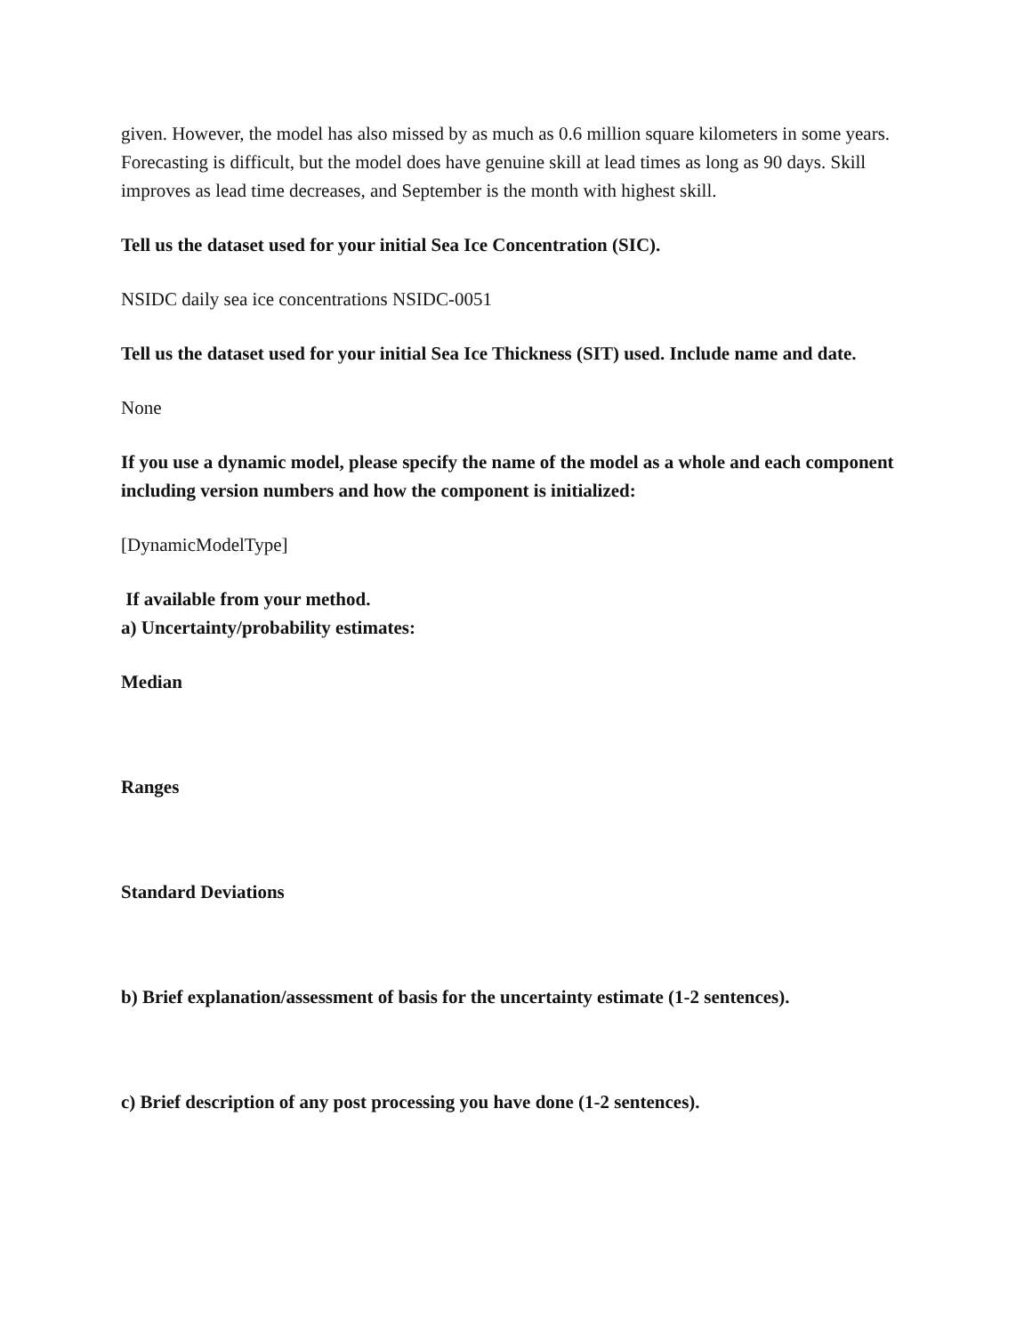given. However, the model has also missed by as much as 0.6 million square kilometers in some years. Forecasting is difficult, but the model does have genuine skill at lead times as long as 90 days. Skill improves as lead time decreases, and September is the month with highest skill.
Tell us the dataset used for your initial Sea Ice Concentration (SIC).
NSIDC daily sea ice concentrations NSIDC-0051
Tell us the dataset used for your initial Sea Ice Thickness (SIT) used. Include name and date.
None
If you use a dynamic model, please specify the name of the model as a whole and each component including version numbers and how the component is initialized:
[DynamicModelType]
If available from your method.
a) Uncertainty/probability estimates:
Median
Ranges
Standard Deviations
b) Brief explanation/assessment of basis for the uncertainty estimate (1-2 sentences).
c) Brief description of any post processing you have done (1-2 sentences).